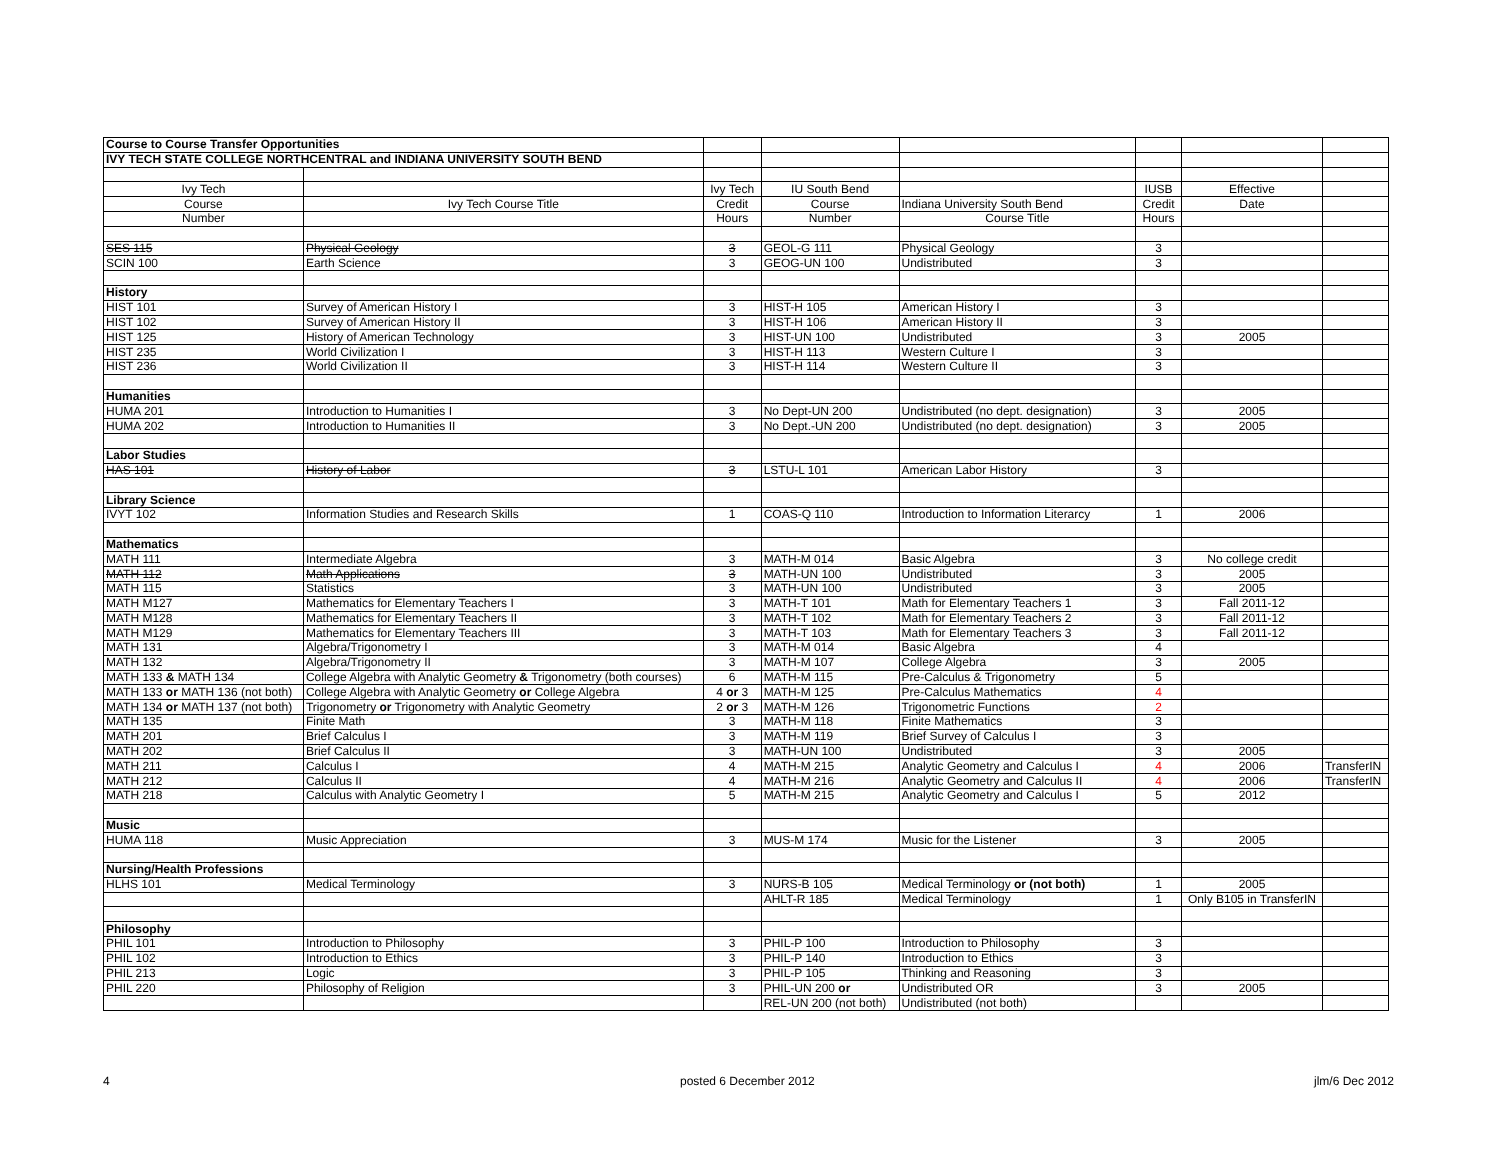| Course to Course Transfer Opportunities | | | | | | | |
| IVY TECH STATE COLLEGE NORTHCENTRAL and INDIANA UNIVERSITY SOUTH BEND | | | | | | | |
| Ivy Tech | | Ivy Tech | IU South Bend | | IUSB | Effective | |
| Course | Ivy Tech Course Title | Credit | Course | Indiana University South Bend | Credit | Date | |
| Number | | Hours | Number | Course Title | Hours | | |
| SES 115 | Physical Geology | 3 | GEOL-G 111 | Physical Geology | 3 | | |
| SCIN 100 | Earth Science | 3 | GEOG-UN 100 | Undistributed | 3 | | |
| History | | | | | | | |
| HIST 101 | Survey of American History I | 3 | HIST-H 105 | American History I | 3 | | |
| HIST 102 | Survey of American History II | 3 | HIST-H 106 | American History II | 3 | | |
| HIST 125 | History of American Technology | 3 | HIST-UN 100 | Undistributed | 3 | 2005 | |
| HIST 235 | World Civilization I | 3 | HIST-H 113 | Western Culture I | 3 | | |
| HIST 236 | World Civilization II | 3 | HIST-H 114 | Western Culture II | 3 | | |
| Humanities | | | | | | | |
| HUMA 201 | Introduction to Humanities I | 3 | No Dept-UN 200 | Undistributed (no dept. designation) | 3 | 2005 | |
| HUMA 202 | Introduction to Humanities II | 3 | No Dept.-UN 200 | Undistributed (no dept. designation) | 3 | 2005 | |
| Labor Studies | | | | | | | |
| HAS 101 | History of Labor | 3 | LSTU-L 101 | American Labor History | 3 | | |
| Library Science | | | | | | | |
| IVYT 102 | Information Studies and Research Skills | 1 | COAS-Q 110 | Introduction to Information Literarcy | 1 | 2006 | |
| Mathematics | | | | | | | |
| MATH 111 | Intermediate Algebra | 3 | MATH-M 014 | Basic Algebra | 3 | No college credit | |
| MATH 112 | Math Applications | 3 | MATH-UN 100 | Undistributed | 3 | 2005 | |
| MATH 115 | Statistics | 3 | MATH-UN 100 | Undistributed | 3 | 2005 | |
| MATH M127 | Mathematics for Elementary Teachers I | 3 | MATH-T 101 | Math for Elementary Teachers 1 | 3 | Fall 2011-12 | |
| MATH M128 | Mathematics for Elementary Teachers II | 3 | MATH-T 102 | Math for Elementary Teachers 2 | 3 | Fall 2011-12 | |
| MATH M129 | Mathematics for Elementary Teachers III | 3 | MATH-T 103 | Math for Elementary Teachers 3 | 3 | Fall 2011-12 | |
| MATH 131 | Algebra/Trigonometry I | 3 | MATH-M 014 | Basic Algebra | 4 | | |
| MATH 132 | Algebra/Trigonometry II | 3 | MATH-M 107 | College Algebra | 3 | 2005 | |
| MATH 133 & MATH 134 | College Algebra with Analytic Geometry & Trigonometry (both courses) | 6 | MATH-M 115 | Pre-Calculus & Trigonometry | 5 | | |
| MATH 133 or MATH 136 (not both) | College Algebra with Analytic Geometry or College Algebra | 4 or 3 | MATH-M 125 | Pre-Calculus Mathematics | 4 | | |
| MATH 134 or MATH 137 (not both) | Trigonometry or Trigonometry with Analytic Geometry | 2 or 3 | MATH-M 126 | Trigonometric Functions | 2 | | |
| MATH 135 | Finite Math | 3 | MATH-M 118 | Finite Mathematics | 3 | | |
| MATH 201 | Brief Calculus I | 3 | MATH-M 119 | Brief Survey of Calculus I | 3 | | |
| MATH 202 | Brief Calculus II | 3 | MATH-UN 100 | Undistributed | 3 | 2005 | |
| MATH 211 | Calculus I | 4 | MATH-M 215 | Analytic Geometry and Calculus I | 4 | 2006 | TransferIN |
| MATH 212 | Calculus II | 4 | MATH-M 216 | Analytic Geometry and Calculus II | 4 | 2006 | TransferIN |
| MATH 218 | Calculus with Analytic Geometry I | 5 | MATH-M 215 | Analytic Geometry and Calculus I | 5 | 2012 | |
| Music | | | | | | | |
| HUMA 118 | Music Appreciation | 3 | MUS-M 174 | Music for the Listener | 3 | 2005 | |
| Nursing/Health Professions | | | | | | | |
| HLHS 101 | Medical Terminology | 3 | NURS-B 105 | Medical Terminology or (not both) | 1 | 2005 | |
| | | | AHLT-R 185 | Medical Terminology | 1 | Only B105 in TransferIN | |
| Philosophy | | | | | | | |
| PHIL 101 | Introduction to Philosophy | 3 | PHIL-P 100 | Introduction to Philosophy | 3 | | |
| PHIL 102 | Introduction to Ethics | 3 | PHIL-P 140 | Introduction to Ethics | 3 | | |
| PHIL 213 | Logic | 3 | PHIL-P 105 | Thinking and Reasoning | 3 | | |
| PHIL 220 | Philosophy of Religion | 3 | PHIL-UN 200 or | Undistributed OR | 3 | 2005 | |
| | | | REL-UN 200 (not both) | Undistributed (not both) | | | |
4 posted 6 December 2012 jlm/6 Dec 2012